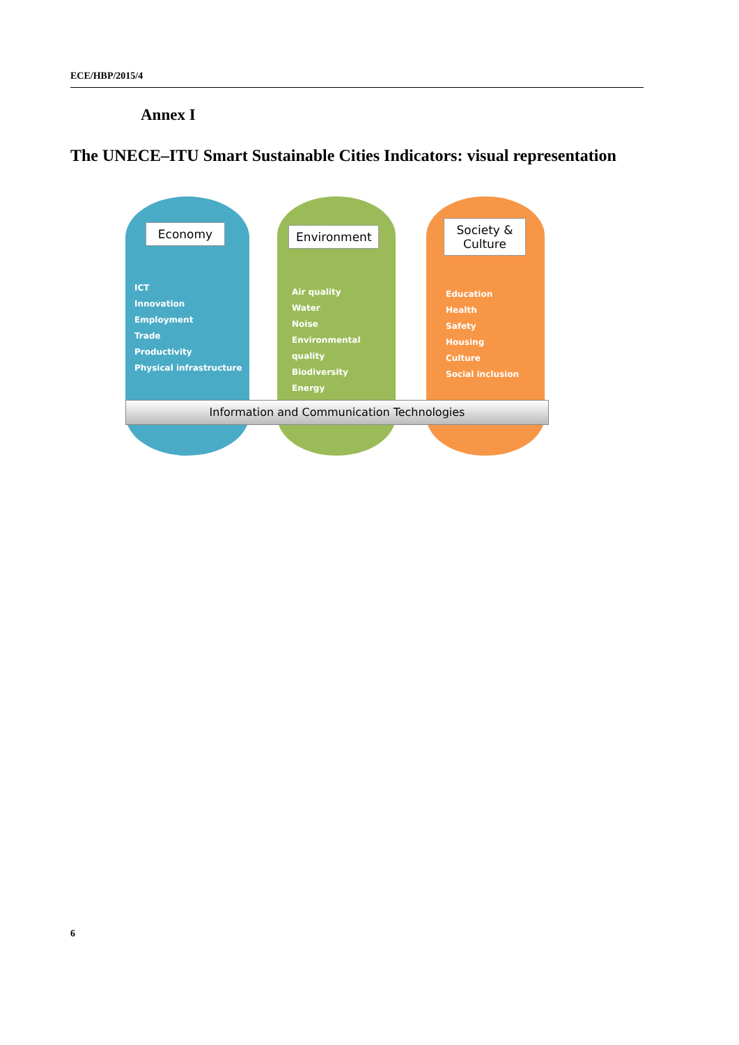ECE/HBP/2015/4
Annex I
The UNECE–ITU Smart Sustainable Cities Indicators: visual representation
Economy
ICT
Innovation
Employment
Trade
Productivity
Physical infrastructure
Environment
Air quality
Water
Noise
Environmental quality
Biodiversity
Energy
Society &
Culture
Education
Health
Safety
Housing
Culture
Social inclusion
Information and Communication Technologies
6